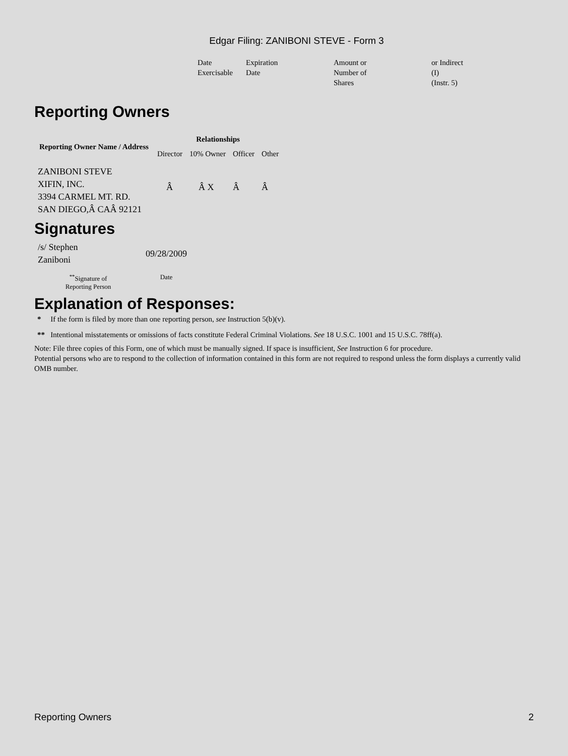Edgar Filing: ZANIBONI STEVE - Form 3
| Date Exercisable | Expiration Date | Amount or Number of Shares | or Indirect (I) (Instr. 5) |
Reporting Owners
| Reporting Owner Name / Address | Relationships | | | |
| --- | --- | --- | --- | --- |
| | Director | 10% Owner | Officer | Other |
| ZANIBONI STEVE XIFIN, INC. 3394 CARMEL MT. RD. SAN DIEGO,Â CAÂ 92121 | Â | Â X | Â | Â |
Signatures
| /s/ Stephen Zaniboni | 09/28/2009 |
| <sup>**</sup> Signature of Reporting Person | Date |
Explanation of Responses:
* If the form is filed by more than one reporting person, see Instruction 5(b)(v).
** Intentional misstatements or omissions of facts constitute Federal Criminal Violations. See 18 U.S.C. 1001 and 15 U.S.C. 78ff(a).
Note: File three copies of this Form, one of which must be manually signed. If space is insufficient, See Instruction 6 for procedure.
Potential persons who are to respond to the collection of information contained in this form are not required to respond unless the form displays a currently valid OMB number.
Reporting Owners 2